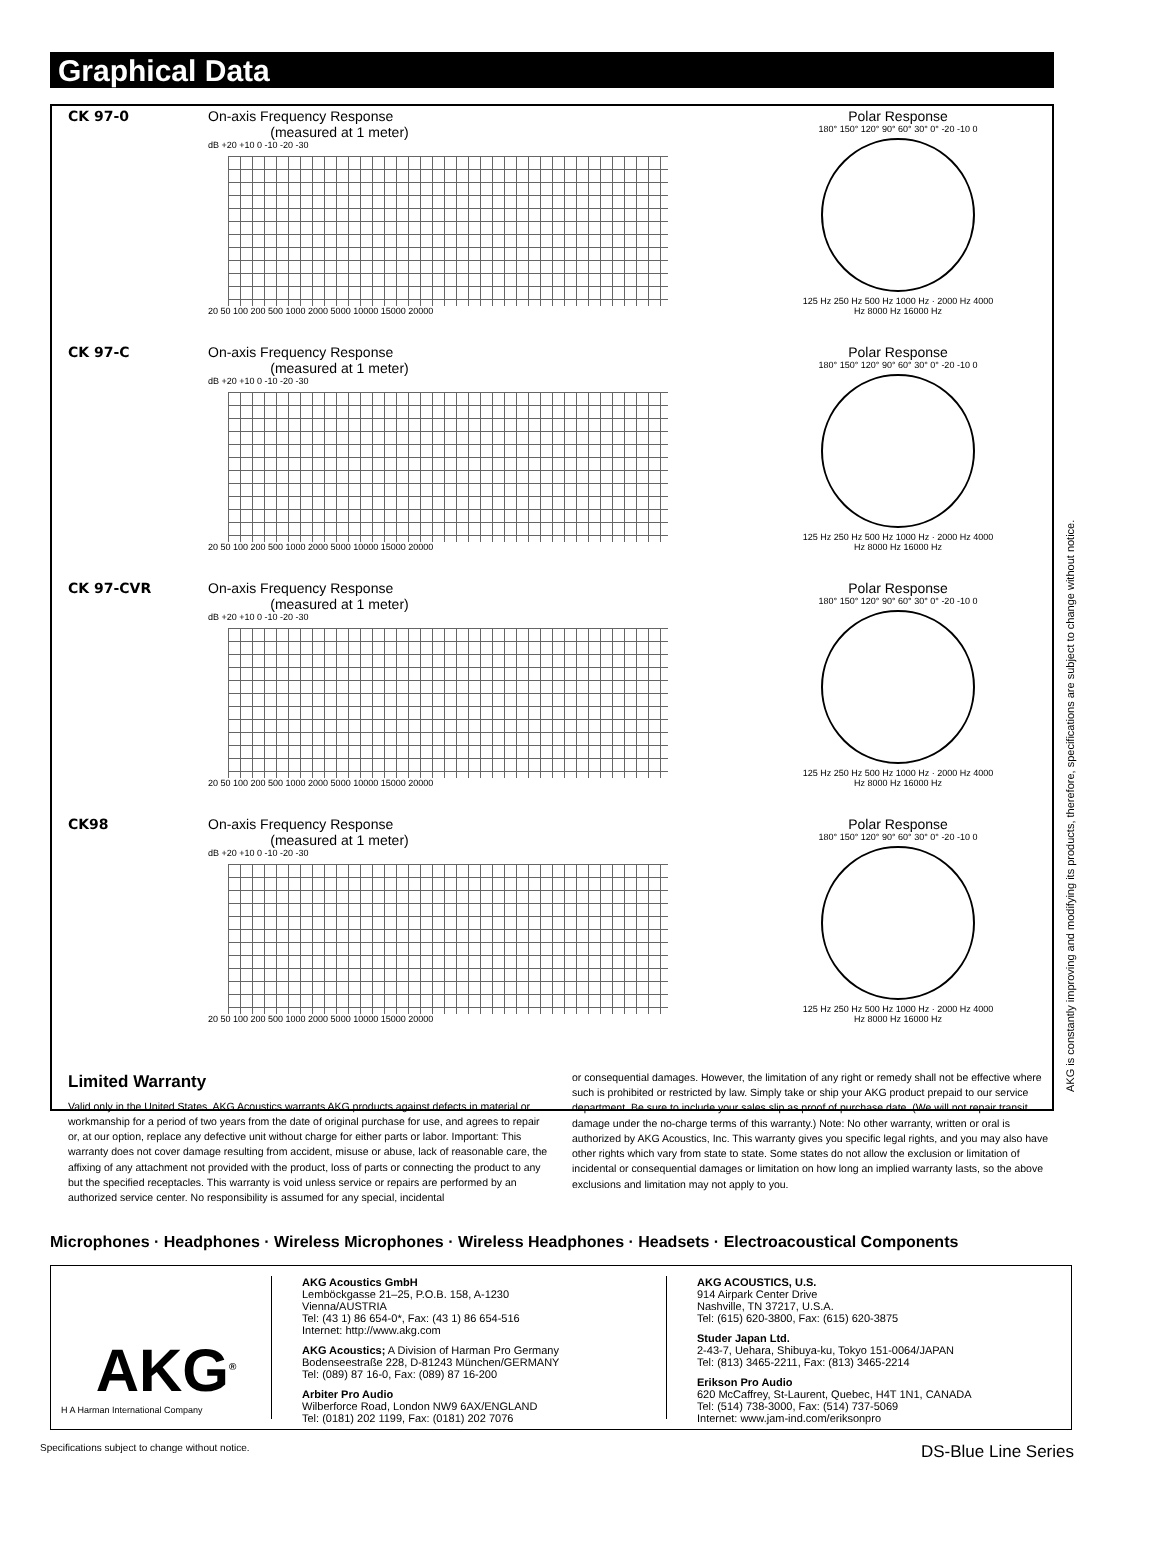Graphical Data
AKG is constantly improving and modifying its products, therefore, specifications are subject to change without notice.
CK 97-0 On-axis Frequency Response
(measured at 1 meter)
dB +20 +10 0 -10 -20 -30
20 50 100 200 500 1000 2000 5000 10000 15000 20000
Polar Response
180° 150° 120° 90° 60° 30° 0° -20 -10 0
125 Hz 250 Hz 500 Hz 1000 Hz · 2000 Hz 4000 Hz 8000 Hz 16000 Hz
CK 97-C On-axis Frequency Response
(measured at 1 meter)
dB +20 +10 0 -10 -20 -30
20 50 100 200 500 1000 2000 5000 10000 15000 20000
Polar Response
180° 150° 120° 90° 60° 30° 0° -20 -10 0
125 Hz 250 Hz 500 Hz 1000 Hz · 2000 Hz 4000 Hz 8000 Hz 16000 Hz
CK 97-CVR On-axis Frequency Response
(measured at 1 meter)
dB +20 +10 0 -10 -20 -30
20 50 100 200 500 1000 2000 5000 10000 15000 20000
Polar Response
180° 150° 120° 90° 60° 30° 0° -20 -10 0
125 Hz 250 Hz 500 Hz 1000 Hz · 2000 Hz 4000 Hz 8000 Hz 16000 Hz
CK98 On-axis Frequency Response
(measured at 1 meter)
dB +20 +10 0 -10 -20 -30
20 50 100 200 500 1000 2000 5000 10000 15000 20000
Polar Response
180° 150° 120° 90° 60° 30° 0° -20 -10 0
125 Hz 250 Hz 500 Hz 1000 Hz · 2000 Hz 4000 Hz 8000 Hz 16000 Hz
Limited Warranty
Valid only in the United States. AKG Acoustics warrants AKG products against defects in material or workmanship for a period of two years from the date of original purchase for use, and agrees to repair or, at our option, replace any defective unit without charge for either parts or labor. Important: This warranty does not cover damage resulting from accident, misuse or abuse, lack of reasonable care, the affixing of any attachment not provided with the product, loss of parts or connecting the product to any but the specified receptacles. This warranty is void unless service or repairs are performed by an authorized service center. No responsibility is assumed for any special, incidental
or consequential damages. However, the limitation of any right or remedy shall not be effective where such is prohibited or restricted by law. Simply take or ship your AKG product prepaid to our service department. Be sure to include your sales slip as proof of purchase date. (We will not repair transit damage under the no-charge terms of this warranty.) Note: No other warranty, written or oral is authorized by AKG Acoustics, Inc. This warranty gives you specific legal rights, and you may also have other rights which vary from state to state. Some states do not allow the exclusion or limitation of incidental or consequential damages or limitation on how long an implied warranty lasts, so the above exclusions and limitation may not apply to you.
Microphones · Headphones · Wireless Microphones · Wireless Headphones · Headsets · Electroacoustical Components
AKG<sup>®</sup>
H A Harman International Company
AKG Acoustics GmbH
Lemböckgasse 21–25, P.O.B. 158, A-1230
Vienna/AUSTRIA
Tel: (43 1) 86 654-0*, Fax: (43 1) 86 654-516
Internet: http://www.akg.com
AKG Acoustics; A Division of Harman Pro Germany
Bodenseestraße 228, D-81243 München/GERMANY
Tel: (089) 87 16-0, Fax: (089) 87 16-200
Arbiter Pro Audio
Wilberforce Road, London NW9 6AX/ENGLAND
Tel: (0181) 202 1199, Fax: (0181) 202 7076
AKG ACOUSTICS, U.S.
914 Airpark Center Drive
Nashville, TN 37217, U.S.A.
Tel: (615) 620-3800, Fax: (615) 620-3875
Studer Japan Ltd.
2-43-7, Uehara, Shibuya-ku, Tokyo 151-0064/JAPAN
Tel: (813) 3465-2211, Fax: (813) 3465-2214
Erikson Pro Audio
620 McCaffrey, St-Laurent, Quebec, H4T 1N1, CANADA
Tel: (514) 738-3000, Fax: (514) 737-5069
Internet: www.jam-ind.com/eriksonpro
Specifications subject to change without notice. DS-Blue Line Series